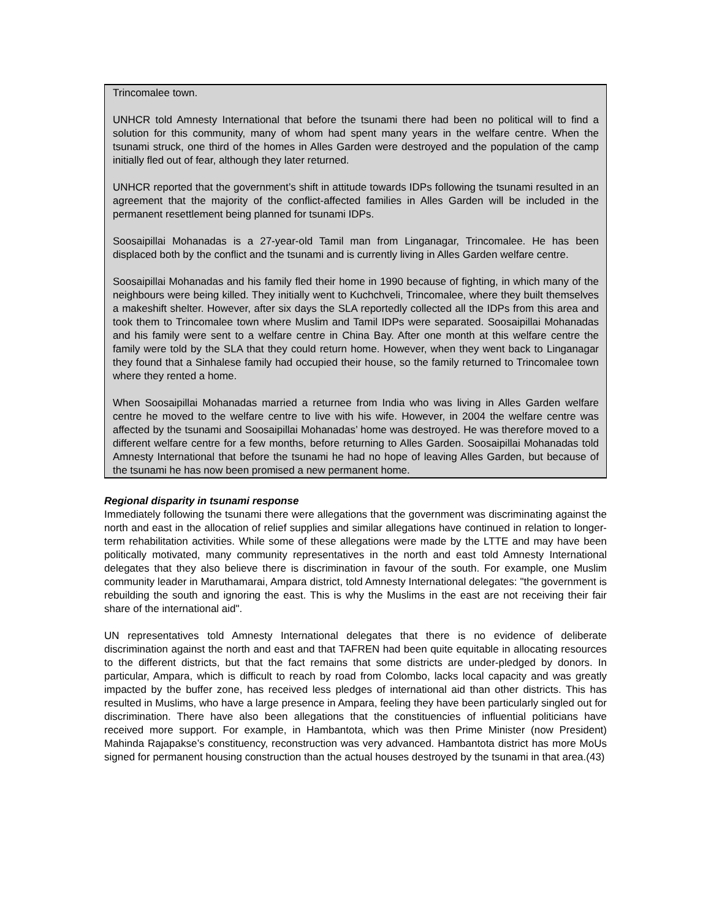Trincomalee town.
UNHCR told Amnesty International that before the tsunami there had been no political will to find a solution for this community, many of whom had spent many years in the welfare centre. When the tsunami struck, one third of the homes in Alles Garden were destroyed and the population of the camp initially fled out of fear, although they later returned.
UNHCR reported that the government’s shift in attitude towards IDPs following the tsunami resulted in an agreement that the majority of the conflict-affected families in Alles Garden will be included in the permanent resettlement being planned for tsunami IDPs.
Soosaipillai Mohanadas is a 27-year-old Tamil man from Linganagar, Trincomalee. He has been displaced both by the conflict and the tsunami and is currently living in Alles Garden welfare centre.
Soosaipillai Mohanadas and his family fled their home in 1990 because of fighting, in which many of the neighbours were being killed. They initially went to Kuchchveli, Trincomalee, where they built themselves a makeshift shelter. However, after six days the SLA reportedly collected all the IDPs from this area and took them to Trincomalee town where Muslim and Tamil IDPs were separated. Soosaipillai Mohanadas and his family were sent to a welfare centre in China Bay. After one month at this welfare centre the family were told by the SLA that they could return home. However, when they went back to Linganagar they found that a Sinhalese family had occupied their house, so the family returned to Trincomalee town where they rented a home.
When Soosaipillai Mohanadas married a returnee from India who was living in Alles Garden welfare centre he moved to the welfare centre to live with his wife. However, in 2004 the welfare centre was affected by the tsunami and Soosaipillai Mohanadas’ home was destroyed. He was therefore moved to a different welfare centre for a few months, before returning to Alles Garden. Soosaipillai Mohanadas told Amnesty International that before the tsunami he had no hope of leaving Alles Garden, but because of the tsunami he has now been promised a new permanent home.
Regional disparity in tsunami response
Immediately following the tsunami there were allegations that the government was discriminating against the north and east in the allocation of relief supplies and similar allegations have continued in relation to longer-term rehabilitation activities. While some of these allegations were made by the LTTE and may have been politically motivated, many community representatives in the north and east told Amnesty International delegates that they also believe there is discrimination in favour of the south. For example, one Muslim community leader in Maruthamarai, Ampara district, told Amnesty International delegates: "the government is rebuilding the south and ignoring the east. This is why the Muslims in the east are not receiving their fair share of the international aid".
UN representatives told Amnesty International delegates that there is no evidence of deliberate discrimination against the north and east and that TAFREN had been quite equitable in allocating resources to the different districts, but that the fact remains that some districts are under-pledged by donors. In particular, Ampara, which is difficult to reach by road from Colombo, lacks local capacity and was greatly impacted by the buffer zone, has received less pledges of international aid than other districts. This has resulted in Muslims, who have a large presence in Ampara, feeling they have been particularly singled out for discrimination. There have also been allegations that the constituencies of influential politicians have received more support. For example, in Hambantota, which was then Prime Minister (now President) Mahinda Rajapakse’s constituency, reconstruction was very advanced. Hambantota district has more MoUs signed for permanent housing construction than the actual houses destroyed by the tsunami in that area.(43)